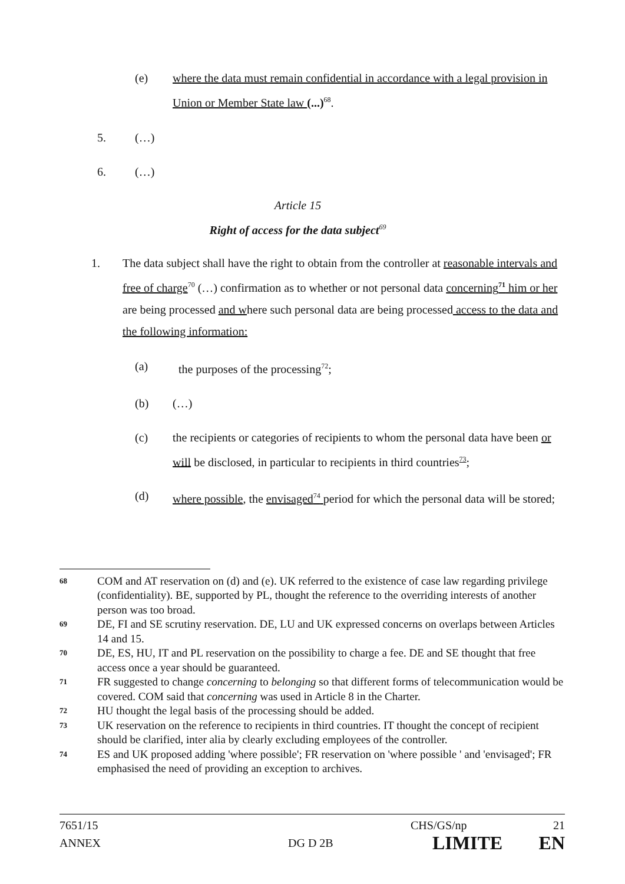(e) where the data must remain confidential in accordance with a legal provision in Union or Member State law (...)<sup>68</sup>.
5. (…)
6. (…)
Article 15
Right of access for the data subject<sup>69</sup>
1. The data subject shall have the right to obtain from the controller at reasonable intervals and free of charge<sup>70</sup> (…) confirmation as to whether or not personal data concerning<sup>71</sup> him or her are being processed and where such personal data are being processed access to the data and the following information:
(a) the purposes of the processing<sup>72</sup>;
(b) (…)
(c) the recipients or categories of recipients to whom the personal data have been or will be disclosed, in particular to recipients in third countries<sup>73</sup>;
(d) where possible, the envisaged<sup>74</sup> period for which the personal data will be stored;
68 COM and AT reservation on (d) and (e). UK referred to the existence of case law regarding privilege (confidentiality). BE, supported by PL, thought the reference to the overriding interests of another person was too broad.
69 DE, FI and SE scrutiny reservation. DE, LU and UK expressed concerns on overlaps between Articles 14 and 15.
70 DE, ES, HU, IT and PL reservation on the possibility to charge a fee. DE and SE thought that free access once a year should be guaranteed.
71 FR suggested to change concerning to belonging so that different forms of telecommunication would be covered. COM said that concerning was used in Article 8 in the Charter.
72 HU thought the legal basis of the processing should be added.
73 UK reservation on the reference to recipients in third countries. IT thought the concept of recipient should be clarified, inter alia by clearly excluding employees of the controller.
74 ES and UK proposed adding 'where possible'; FR reservation on 'where possible ' and 'envisaged'; FR emphasised the need of providing an exception to archives.
7651/15 CHS/GS/np 21
ANNEX DG D 2B LIMITE EN